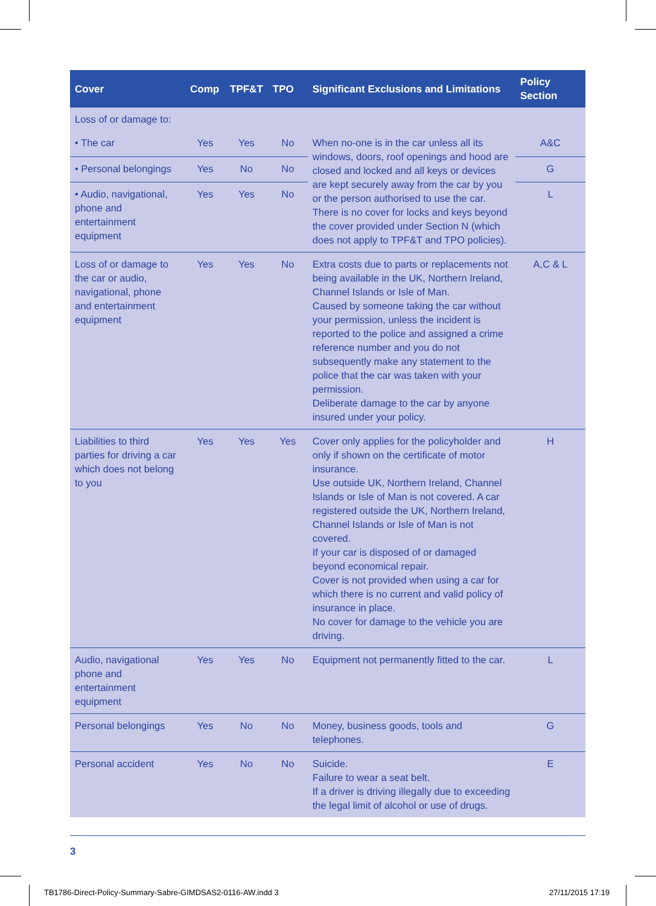| Cover | Comp | TPF&T | TPO | Significant Exclusions and Limitations | Policy Section |
| --- | --- | --- | --- | --- | --- |
| Loss of or damage to: | | | | | |
| • The car | Yes | Yes | No | When no-one is in the car unless all its windows, doors, roof openings and hood are closed and locked and all keys or devices are kept securely away from the car by you or the person authorised to use the car. There is no cover for locks and keys beyond the cover provided under Section N (which does not apply to TPF&T and TPO policies). | A&C |
| • Personal belongings | Yes | No | No | | G |
| • Audio, navigational, phone and entertainment equipment | Yes | Yes | No | | L |
| Loss of or damage to the car or audio, navigational, phone and entertainment equipment | Yes | Yes | No | Extra costs due to parts or replacements not being available in the UK, Northern Ireland, Channel Islands or Isle of Man. Caused by someone taking the car without your permission, unless the incident is reported to the police and assigned a crime reference number and you do not subsequently make any statement to the police that the car was taken with your permission. Deliberate damage to the car by anyone insured under your policy. | A,C & L |
| Liabilities to third parties for driving a car which does not belong to you | Yes | Yes | Yes | Cover only applies for the policyholder and only if shown on the certificate of motor insurance. Use outside UK, Northern Ireland, Channel Islands or Isle of Man is not covered. A car registered outside the UK, Northern Ireland, Channel Islands or Isle of Man is not covered. If your car is disposed of or damaged beyond economical repair. Cover is not provided when using a car for which there is no current and valid policy of insurance in place. No cover for damage to the vehicle you are driving. | H |
| Audio, navigational phone and entertainment equipment | Yes | Yes | No | Equipment not permanently fitted to the car. | L |
| Personal belongings | Yes | No | No | Money, business goods, tools and telephones. | G |
| Personal accident | Yes | No | No | Suicide. Failure to wear a seat belt. If a driver is driving illegally due to exceeding the legal limit of alcohol or use of drugs. | E |
3
TB1786-Direct-Policy-Summary-Sabre-GIMDSAS2-0116-AW.indd 3
27/11/2015 17:19